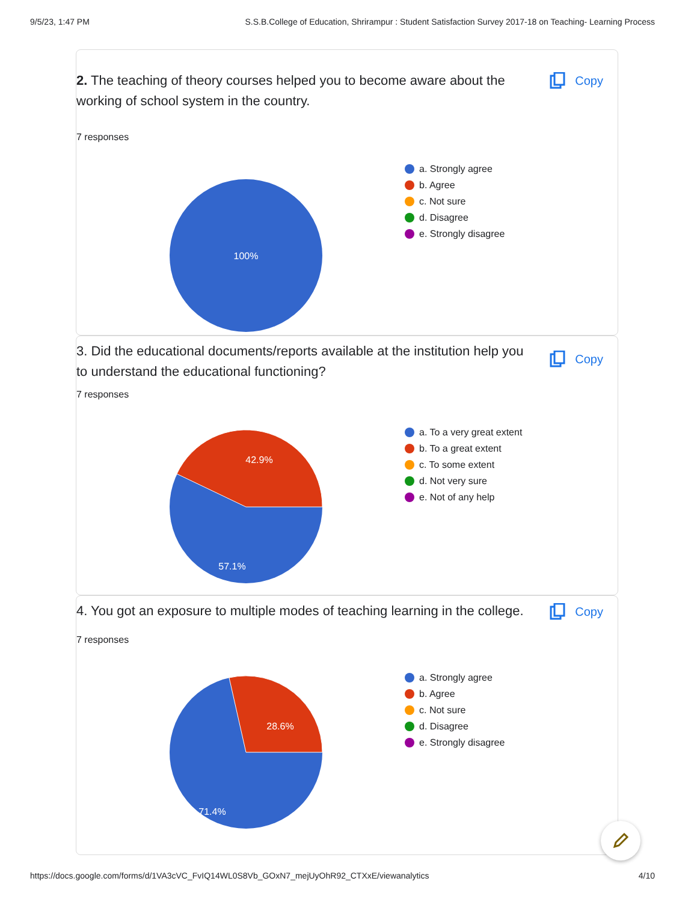9/5/23, 1:47 PM S.S.B.College of Education, Shrirampur : Student Satisfaction Survey 2017-18 on Teaching- Learning Process
2. The teaching of theory courses helped you to become aware about the working of school system in the country.
Copy
7 responses
100%
a. Strongly agree
b. Agree
c. Not sure
d. Disagree
e. Strongly disagree
3. Did the educational documents/reports available at the institution help you to understand the educational functioning?
Copy
7 responses
42.9%
57.1%
a. To a very great extent
b. To a great extent
c. To some extent
d. Not very sure
e. Not of any help
4. You got an exposure to multiple modes of teaching learning in the college.
Copy
7 responses
28.6%
71.4%
a. Strongly agree
b. Agree
c. Not sure
d. Disagree
e. Strongly disagree
https://docs.google.com/forms/d/1VA3cVC_FvIQ14WL0S8Vb_GOxN7_mejUyOhR92_CTXxE/viewanalytics 4/10